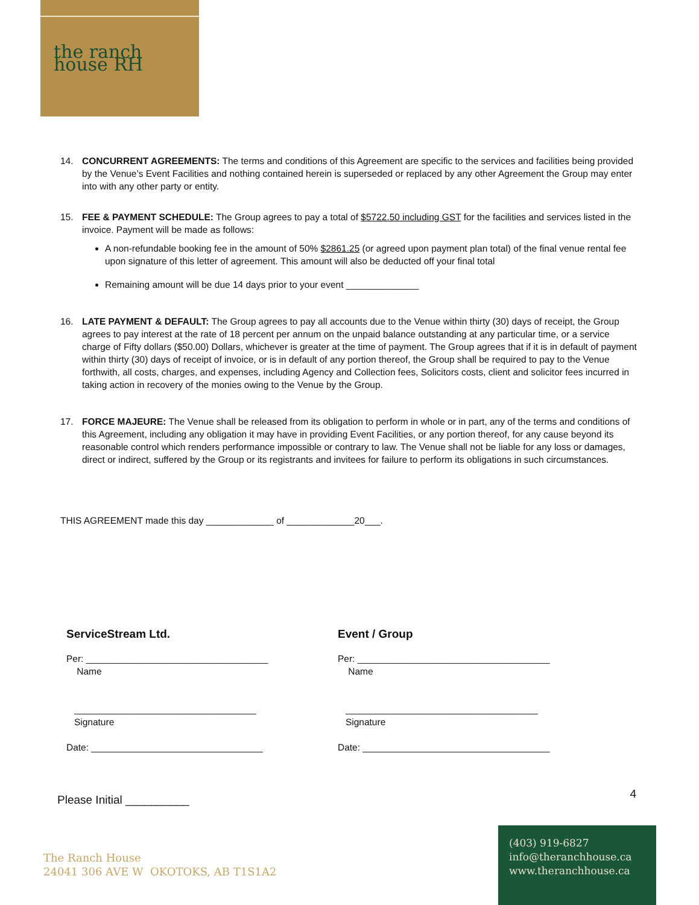the ranch house RH
14. CONCURRENT AGREEMENTS: The terms and conditions of this Agreement are specific to the services and facilities being provided by the Venue’s Event Facilities and nothing contained herein is superseded or replaced by any other Agreement the Group may enter into with any other party or entity.
15. FEE & PAYMENT SCHEDULE: The Group agrees to pay a total of $5722.50 including GST for the facilities and services listed in the invoice. Payment will be made as follows:
A non-refundable booking fee in the amount of 50% $2861.25 (or agreed upon payment plan total) of the final venue rental fee upon signature of this letter of agreement. This amount will also be deducted off your final total
Remaining amount will be due 14 days prior to your event ______________
16. LATE PAYMENT & DEFAULT: The Group agrees to pay all accounts due to the Venue within thirty (30) days of receipt, the Group agrees to pay interest at the rate of 18 percent per annum on the unpaid balance outstanding at any particular time, or a service charge of Fifty dollars ($50.00) Dollars, whichever is greater at the time of payment. The Group agrees that if it is in default of payment within thirty (30) days of receipt of invoice, or is in default of any portion thereof, the Group shall be required to pay to the Venue forthwith, all costs, charges, and expenses, including Agency and Collection fees, Solicitors costs, client and solicitor fees incurred in taking action in recovery of the monies owing to the Venue by the Group.
17. FORCE MAJEURE: The Venue shall be released from its obligation to perform in whole or in part, any of the terms and conditions of this Agreement, including any obligation it may have in providing Event Facilities, or any portion thereof, for any cause beyond its reasonable control which renders performance impossible or contrary to law. The Venue shall not be liable for any loss or damages, direct or indirect, suffered by the Group or its registrants and invitees for failure to perform its obligations in such circumstances.
THIS AGREEMENT made this day _____________ of _____________20___.
ServiceStream Ltd.
Per: ___________________________________
Name
___________________________________
Signature
Date: _________________________________
Event / Group
Per: _____________________________________
Name
_____________________________________
Signature
Date: ____________________________________
Please Initial __________ 4
The Ranch House
24041 306 AVE W OKOTOKS, AB T1S1A2
(403) 919-6827
info@theranchhouse.ca
www.theranchhouse.ca